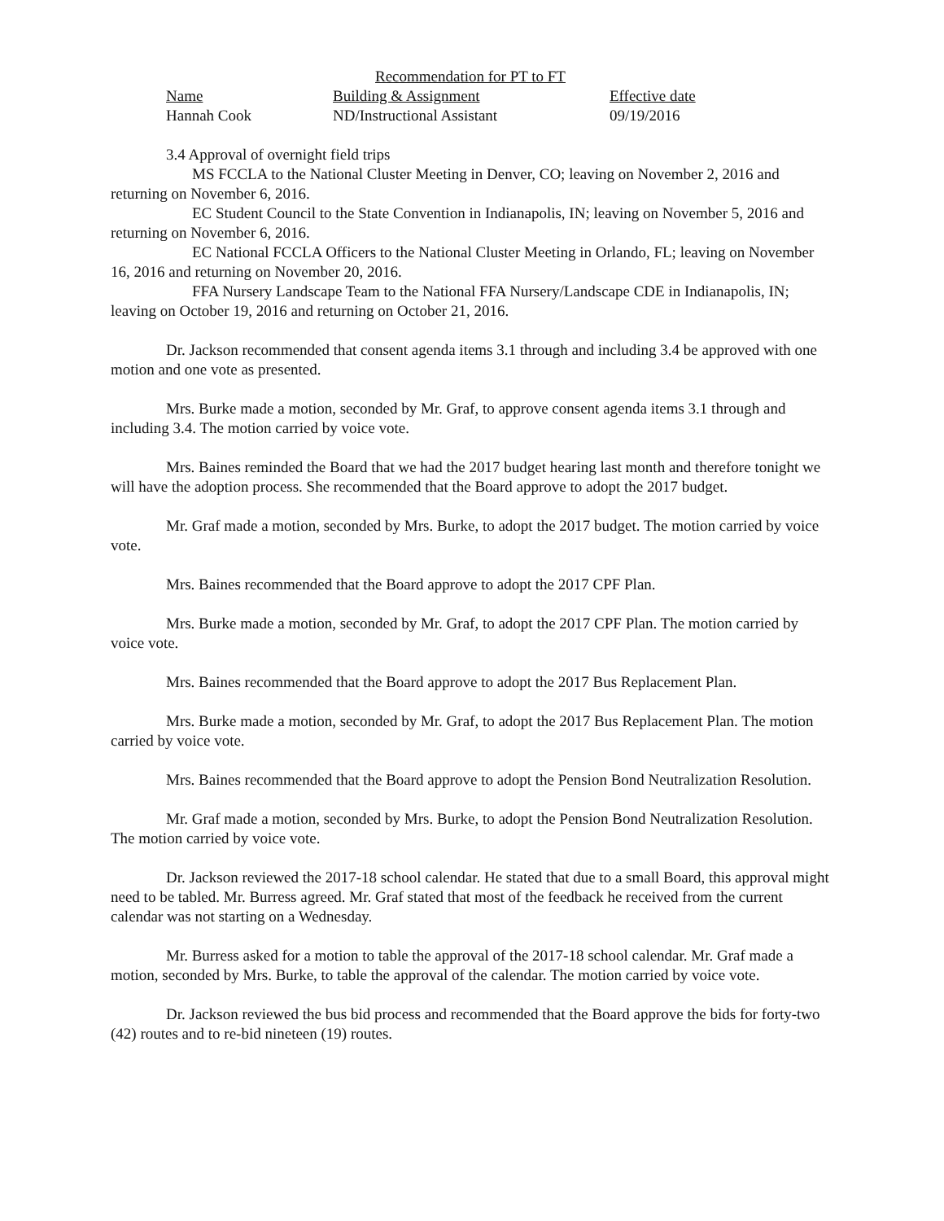Recommendation for PT to FT
| Name | Building & Assignment | Effective date |
| --- | --- | --- |
| Hannah Cook | ND/Instructional Assistant | 09/19/2016 |
3.4 Approval of overnight field trips
MS FCCLA to the National Cluster Meeting in Denver, CO; leaving on November 2, 2016 and returning on November 6, 2016.
EC Student Council to the State Convention in Indianapolis, IN; leaving on November 5, 2016 and returning on November 6, 2016.
EC National FCCLA Officers to the National Cluster Meeting in Orlando, FL; leaving on November 16, 2016 and returning on November 20, 2016.
FFA Nursery Landscape Team to the National FFA Nursery/Landscape CDE in Indianapolis, IN; leaving on October 19, 2016 and returning on October 21, 2016.
Dr. Jackson recommended that consent agenda items 3.1 through and including 3.4 be approved with one motion and one vote as presented.
Mrs. Burke made a motion, seconded by Mr. Graf, to approve consent agenda items 3.1 through and including 3.4. The motion carried by voice vote.
Mrs. Baines reminded the Board that we had the 2017 budget hearing last month and therefore tonight we will have the adoption process. She recommended that the Board approve to adopt the 2017 budget.
Mr. Graf made a motion, seconded by Mrs. Burke, to adopt the 2017 budget. The motion carried by voice vote.
Mrs. Baines recommended that the Board approve to adopt the 2017 CPF Plan.
Mrs. Burke made a motion, seconded by Mr. Graf, to adopt the 2017 CPF Plan. The motion carried by voice vote.
Mrs. Baines recommended that the Board approve to adopt the 2017 Bus Replacement Plan.
Mrs. Burke made a motion, seconded by Mr. Graf, to adopt the 2017 Bus Replacement Plan. The motion carried by voice vote.
Mrs. Baines recommended that the Board approve to adopt the Pension Bond Neutralization Resolution.
Mr. Graf made a motion, seconded by Mrs. Burke, to adopt the Pension Bond Neutralization Resolution. The motion carried by voice vote.
Dr. Jackson reviewed the 2017-18 school calendar. He stated that due to a small Board, this approval might need to be tabled. Mr. Burress agreed. Mr. Graf stated that most of the feedback he received from the current calendar was not starting on a Wednesday.
Mr. Burress asked for a motion to table the approval of the 2017-18 school calendar. Mr. Graf made a motion, seconded by Mrs. Burke, to table the approval of the calendar. The motion carried by voice vote.
Dr. Jackson reviewed the bus bid process and recommended that the Board approve the bids for forty-two (42) routes and to re-bid nineteen (19) routes.